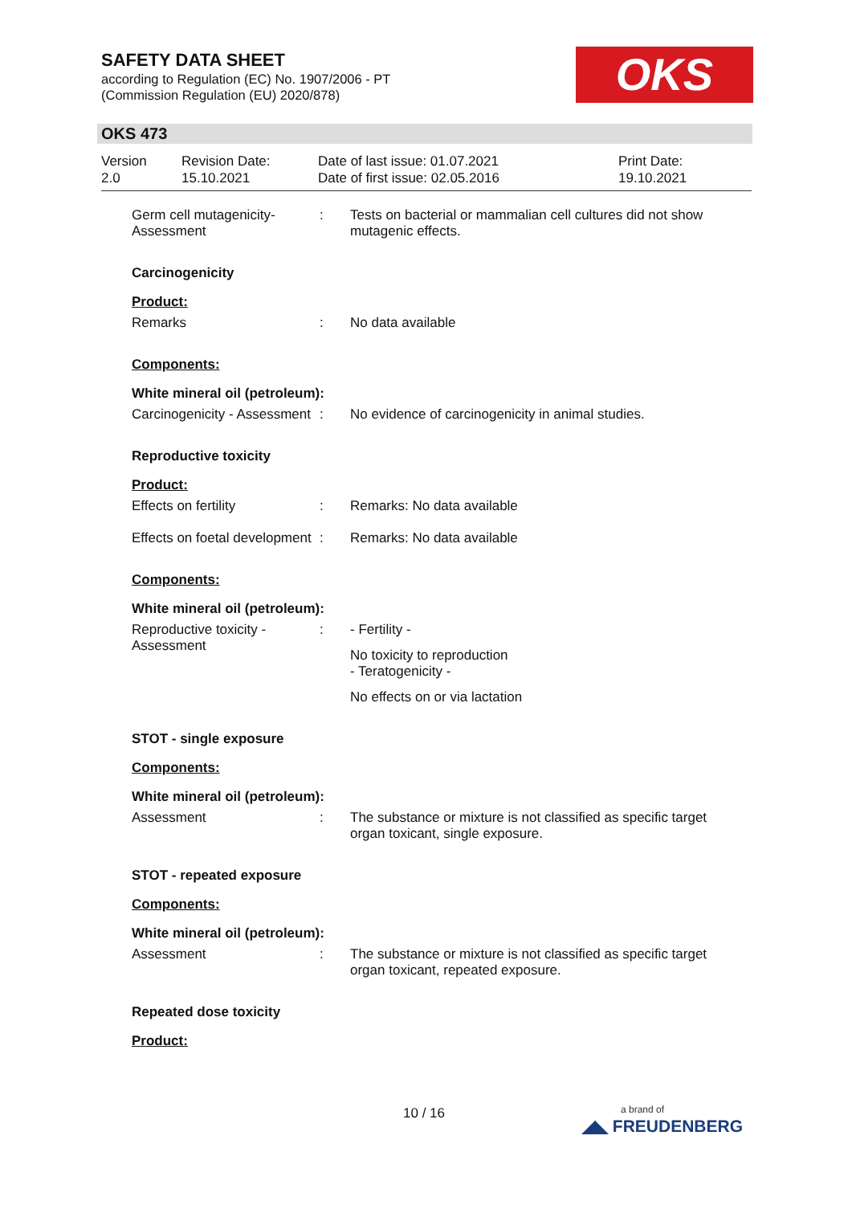SAFETY DATA SHEET
according to Regulation (EC) No. 1907/2006 - PT
(Commission Regulation (EU) 2020/878)
OKS
OKS 473
Version
2.0
Revision Date:
15.10.2021
Date of last issue: 01.07.2021
Date of first issue: 02.05.2016
Print Date:
19.10.2021
Germ cell mutagenicity- Assessment
: Tests on bacterial or mammalian cell cultures did not show mutagenic effects.
Carcinogenicity
Product:
Remarks : No data available
Components:
White mineral oil (petroleum):
Carcinogenicity - Assessment
: No evidence of carcinogenicity in animal studies.
Reproductive toxicity
Product:
Effects on fertility : Remarks: No data available
Effects on foetal development
: Remarks: No data available
Components:
White mineral oil (petroleum):
Reproductive toxicity - Assessment
: - Fertility -
No toxicity to reproduction
- Teratogenicity -
No effects on or via lactation
STOT - single exposure
Components:
White mineral oil (petroleum):
Assessment : The substance or mixture is not classified as specific target organ toxicant, single exposure.
STOT - repeated exposure
Components:
White mineral oil (petroleum):
Assessment : The substance or mixture is not classified as specific target organ toxicant, repeated exposure.
Repeated dose toxicity
Product:
10 / 16
a brand of
◢◣ FREUDENBERG